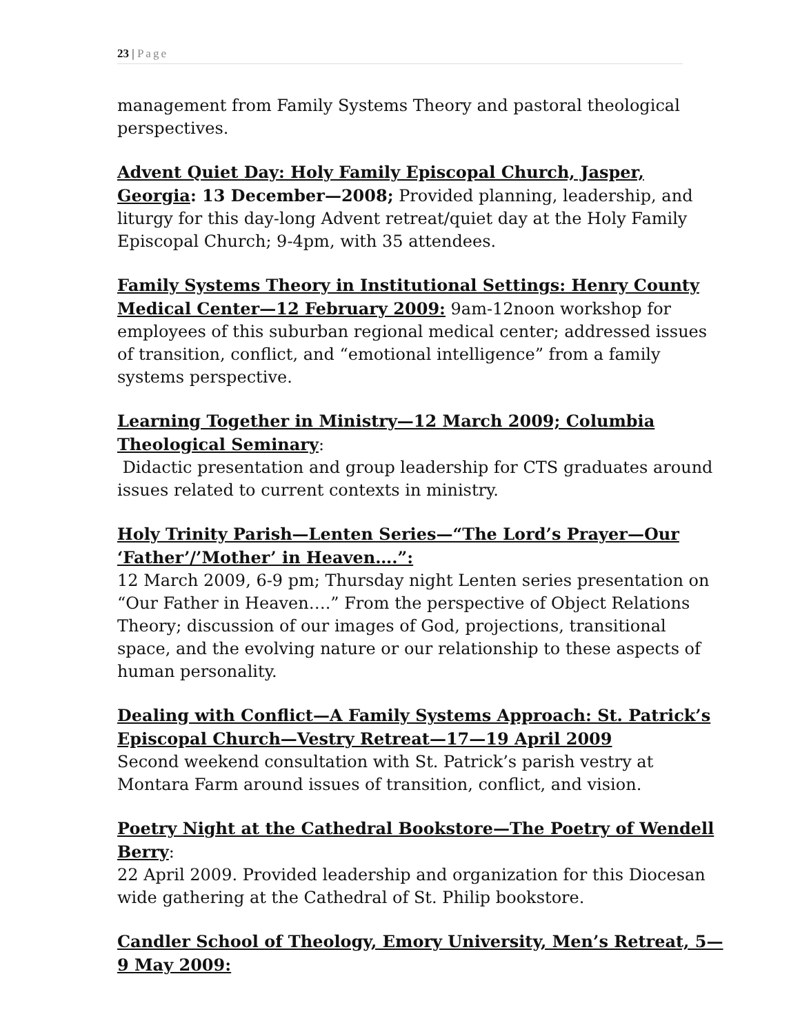23 | Page
management from Family Systems Theory and pastoral theological perspectives.
Advent Quiet Day: Holy Family Episcopal Church, Jasper, Georgia: 13 December—2008; Provided planning, leadership, and liturgy for this day-long Advent retreat/quiet day at the Holy Family Episcopal Church; 9-4pm, with 35 attendees.
Family Systems Theory in Institutional Settings: Henry County Medical Center—12 February 2009: 9am-12noon workshop for employees of this suburban regional medical center; addressed issues of transition, conflict, and “emotional intelligence” from a family systems perspective.
Learning Together in Ministry—12 March 2009; Columbia Theological Seminary:
Didactic presentation and group leadership for CTS graduates around issues related to current contexts in ministry.
Holy Trinity Parish—Lenten Series—“The Lord’s Prayer—Our ‘Father’/’Mother’ in Heaven….”:
12 March 2009, 6-9 pm; Thursday night Lenten series presentation on “Our Father in Heaven….” From the perspective of Object Relations Theory; discussion of our images of God, projections, transitional space, and the evolving nature or our relationship to these aspects of human personality.
Dealing with Conflict—A Family Systems Approach: St. Patrick’s Episcopal Church—Vestry Retreat—17—19 April 2009
Second weekend consultation with St. Patrick’s parish vestry at Montara Farm around issues of transition, conflict, and vision.
Poetry Night at the Cathedral Bookstore—The Poetry of Wendell Berry:
22 April 2009. Provided leadership and organization for this Diocesan wide gathering at the Cathedral of St. Philip bookstore.
Candler School of Theology, Emory University, Men’s Retreat, 5—9 May 2009: